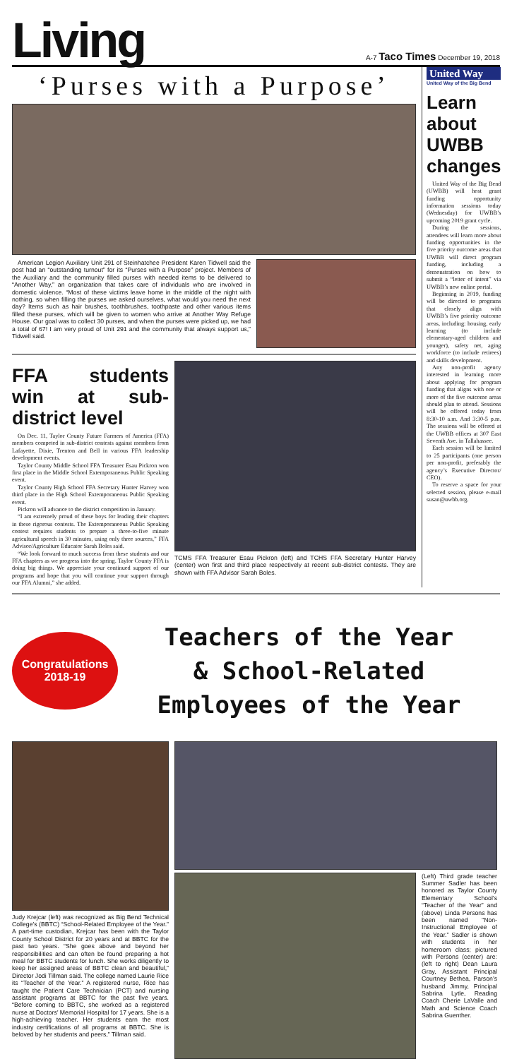Living
A-7 Taco Times December 19, 2018
‘Purses with a Purpose’
American Legion Auxiliary Unit 291 of Steinhatchee President Karen Tidwell said the post had an “outstanding turnout” for its “Purses with a Purpose” project. Members of the Auxiliary and the community filled purses with needed items to be delivered to “Another Way,” an organization that takes care of individuals who are involved in domestic violence. “Most of these victims leave home in the middle of the night with nothing, so when filling the purses we asked ourselves, what would you need the next day? Items such as hair brushes, toothbrushes, toothpaste and other various items filled these purses, which will be given to women who arrive at Another Way Refuge House. Our goal was to collect 30 purses, and when the purses were picked up, we had a total of 67! I am very proud of Unit 291 and the community that always support us,” Tidwell said.
FFA students win at sub-district level
On Dec. 11, Taylor County Future Farmers of America (FFA) members competed in sub-district contests against members from Lafayette, Dixie, Trenton and Bell in various FFA leadership development events.
Taylor County Middle School FFA Treasurer Esau Pickron won first place in the Middle School Extemporaneous Public Speaking event.
Taylor County High School FFA Secretary Hunter Harvey won third place in the High School Extemporaneous Public Speaking event.
Pickron will advance to the district competition in January.
“I am extremely proud of these boys for leading their chapters in these rigorous contests. The Extemporaneous Public Speaking contest requires students to prepare a three-to-five minute agricultural speech in 30 minutes, using only three sources,” FFA Advisor/Agriculture Educator Sarah Boles said.
“We look forward to much success from these students and our FFA chapters as we progress into the spring. Taylor County FFA is doing big things. We appreciate your continued support of our programs and hope that you will continue your support through our FFA Alumni,” she added.
TCMS FFA Treasurer Esau Pickron (left) and TCHS FFA Secretary Hunter Harvey (center) won first and third place respectively at recent sub-district contests. They are shown with FFA Advisor Sarah Boles.
United Way
United Way of the Big Bend
Learn about UWBB changes
United Way of the Big Bend (UWBB) will host grant funding opportunity information sessions today (Wednesday) for UWBB’s upcoming 2019 grant cycle.
During the sessions, attendees will learn more about funding opportunities in the five priority outcome areas that UWBB will direct program funding, including a demonstration on how to submit a “letter of intent” via UWBB’s new online portal.
Beginning in 2019, funding will be directed to programs that closely align with UWBB’s five priority outcome areas, including: housing, early learning (to include elementary-aged children and younger), safety net, aging workforce (to include retirees) and skills development.
Any non-profit agency interested in learning more about applying for program funding that aligns with one or more of the five outcome areas should plan to attend. Sessions will be offered today from 8:30-10 a.m. And 3:30-5 p.m. The sessions will be offered at the UWBB offices at 307 East Seventh Ave. in Tallahassee.
Each session will be limited to 25 participants (one person per non-profit, preferably the agency’s Executive Director/ CEO).
To reserve a space for your selected session, please e-mail susan@uwbb.org.
Congratulations
2018-19
Teachers of the Year
& School-Related
Employees of the Year
Judy Krejcar (left) was recognized as Big Bend Technical College’s (BBTC) “School-Related Employee of the Year.” A part-time custodian, Krejcar has been with the Taylor County School District for 20 years and at BBTC for the past two years. “She goes above and beyond her responsibilities and can often be found preparing a hot meal for BBTC students for lunch. She works diligently to keep her assigned areas of BBTC clean and beautiful,” Director Jodi Tillman said. The college named Laurie Rice its “Teacher of the Year.” A registered nurse, Rice has taught the Patient Care Technician (PCT) and nursing assistant programs at BBTC for the past five years. “Before coming to BBTC, she worked as a registered nurse at Doctors’ Memorial Hospital for 17 years. She is a high-achieving teacher. Her students earn the most industry certifications of all programs at BBTC. She is beloved by her students and peers,” Tillman said.
(Left) Third grade teacher Summer Sadler has been honored as Taylor County Elementary School’s “Teacher of the Year” and (above) Linda Persons has been named “Non-Instructional Employee of the Year.” Sadler is shown with students in her homeroom class; pictured with Persons (center) are: (left to right) Dean Laura Gray, Assistant Principal Courtney Bethea, Parson’s husband Jimmy, Principal Sabrina Lytle, Reading Coach Cherie LaValle and Math and Science Coach Sabrina Guenther.